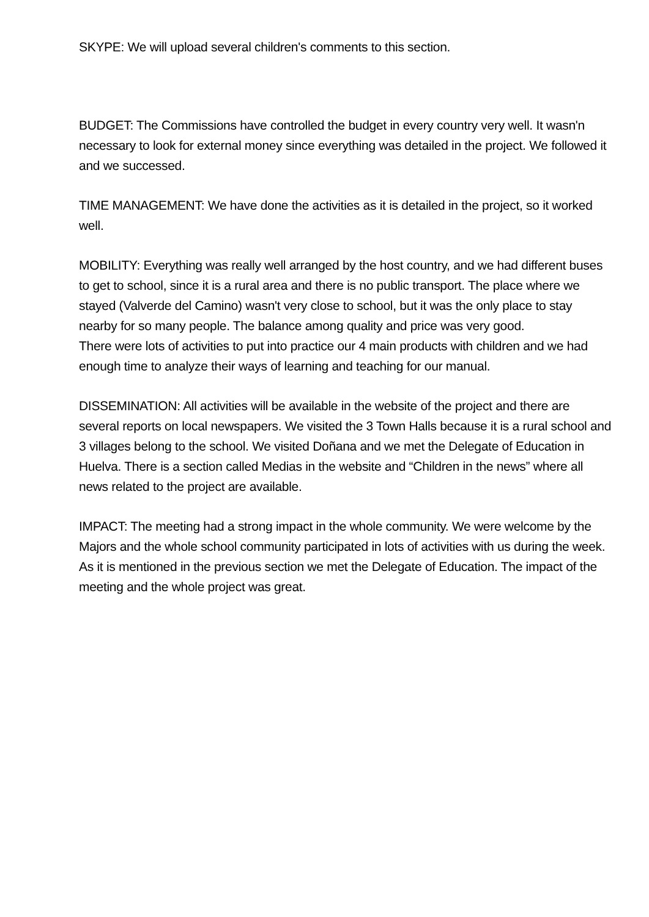SKYPE: We will upload several children's comments to this section.
BUDGET: The Commissions have controlled the budget in every country very well. It wasn'n necessary to look for external money since everything was detailed in the project. We followed it and we successed.
TIME MANAGEMENT: We have done the activities as it is detailed in the project, so it worked well.
MOBILITY: Everything was really well arranged by the host country, and we had different buses to get to school, since it is a rural area and there is no public transport. The place where we stayed (Valverde del Camino) wasn't very close to school, but it was the only place to stay nearby for so many people. The balance among quality and price was very good.
There were lots of activities to put into practice our 4 main products with children and we had enough time to analyze their ways of learning and teaching for our manual.
DISSEMINATION: All activities will be available in the website of the project and there are several reports on local newspapers. We visited the 3 Town Halls because it is a rural school and 3 villages belong to the school. We visited Doñana and we met the Delegate of Education in Huelva. There is a section called Medias in the website and “Children in the news” where all news related to the project are available.
IMPACT: The meeting had a strong impact in the whole community. We were welcome by the Majors and the whole school community participated in lots of activities with us during the week. As it is mentioned in the previous section we met the Delegate of Education. The impact of the meeting and the whole project was great.